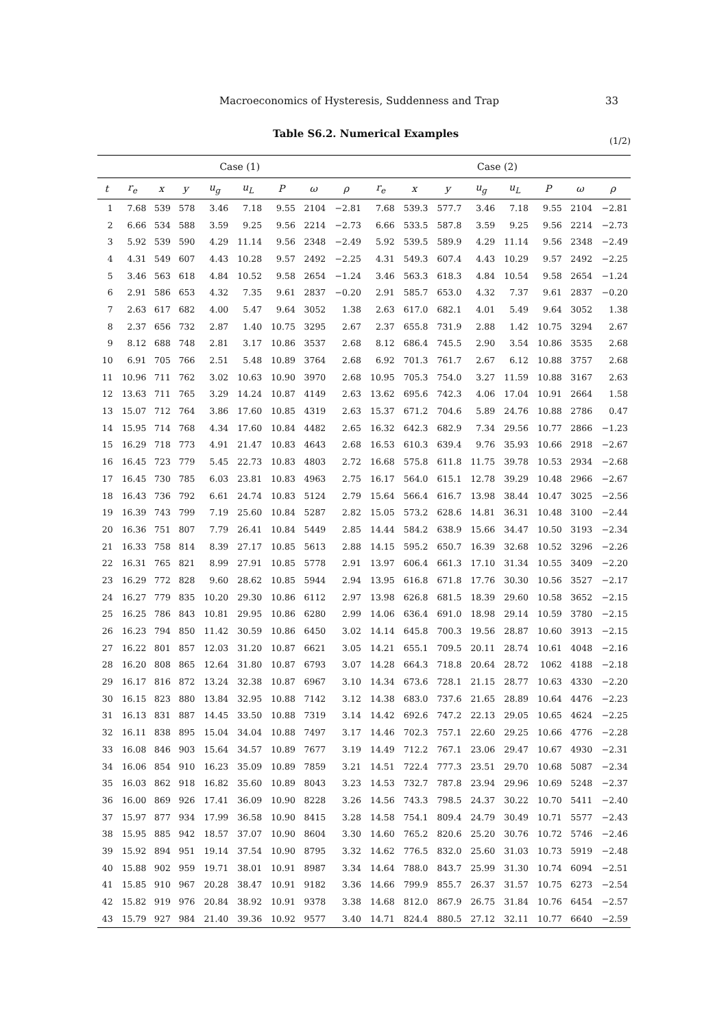Macroeconomics of Hysteresis, Suddenness and Trap 33
Table S6.2. Numerical Examples
(1/2)
| | Case (1) | | | | | | | | Case (2) | | | | | | | |
| --- | --- | --- | --- | --- | --- | --- | --- | --- | --- | --- | --- | --- | --- | --- | --- | --- |
| t | r<sub>e</sub> | x | y | u<sub>g</sub> | u<sub>L</sub> | P | ω | ρ | r<sub>e</sub> | x | y | u<sub>g</sub> | u<sub>L</sub> | P | ω | ρ |
| 1 | 7.68 | 539 | 578 | 3.46 | 7.18 | 9.55 | 2104 | −2.81 | 7.68 | 539.3 | 577.7 | 3.46 | 7.18 | 9.55 | 2104 | −2.81 |
| 2 | 6.66 | 534 | 588 | 3.59 | 9.25 | 9.56 | 2214 | −2.73 | 6.66 | 533.5 | 587.8 | 3.59 | 9.25 | 9.56 | 2214 | −2.73 |
| 3 | 5.92 | 539 | 590 | 4.29 | 11.14 | 9.56 | 2348 | −2.49 | 5.92 | 539.5 | 589.9 | 4.29 | 11.14 | 9.56 | 2348 | −2.49 |
| 4 | 4.31 | 549 | 607 | 4.43 | 10.28 | 9.57 | 2492 | −2.25 | 4.31 | 549.3 | 607.4 | 4.43 | 10.29 | 9.57 | 2492 | −2.25 |
| 5 | 3.46 | 563 | 618 | 4.84 | 10.52 | 9.58 | 2654 | −1.24 | 3.46 | 563.3 | 618.3 | 4.84 | 10.54 | 9.58 | 2654 | −1.24 |
| 6 | 2.91 | 586 | 653 | 4.32 | 7.35 | 9.61 | 2837 | −0.20 | 2.91 | 585.7 | 653.0 | 4.32 | 7.37 | 9.61 | 2837 | −0.20 |
| 7 | 2.63 | 617 | 682 | 4.00 | 5.47 | 9.64 | 3052 | 1.38 | 2.63 | 617.0 | 682.1 | 4.01 | 5.49 | 9.64 | 3052 | 1.38 |
| 8 | 2.37 | 656 | 732 | 2.87 | 1.40 | 10.75 | 3295 | 2.67 | 2.37 | 655.8 | 731.9 | 2.88 | 1.42 | 10.75 | 3294 | 2.67 |
| 9 | 8.12 | 688 | 748 | 2.81 | 3.17 | 10.86 | 3537 | 2.68 | 8.12 | 686.4 | 745.5 | 2.90 | 3.54 | 10.86 | 3535 | 2.68 |
| 10 | 6.91 | 705 | 766 | 2.51 | 5.48 | 10.89 | 3764 | 2.68 | 6.92 | 701.3 | 761.7 | 2.67 | 6.12 | 10.88 | 3757 | 2.68 |
| 11 | 10.96 | 711 | 762 | 3.02 | 10.63 | 10.90 | 3970 | 2.68 | 10.95 | 705.3 | 754.0 | 3.27 | 11.59 | 10.88 | 3167 | 2.63 |
| 12 | 13.63 | 711 | 765 | 3.29 | 14.24 | 10.87 | 4149 | 2.63 | 13.62 | 695.6 | 742.3 | 4.06 | 17.04 | 10.91 | 2664 | 1.58 |
| 13 | 15.07 | 712 | 764 | 3.86 | 17.60 | 10.85 | 4319 | 2.63 | 15.37 | 671.2 | 704.6 | 5.89 | 24.76 | 10.88 | 2786 | 0.47 |
| 14 | 15.95 | 714 | 768 | 4.34 | 17.60 | 10.84 | 4482 | 2.65 | 16.32 | 642.3 | 682.9 | 7.34 | 29.56 | 10.77 | 2866 | −1.23 |
| 15 | 16.29 | 718 | 773 | 4.91 | 21.47 | 10.83 | 4643 | 2.68 | 16.53 | 610.3 | 639.4 | 9.76 | 35.93 | 10.66 | 2918 | −2.67 |
| 16 | 16.45 | 723 | 779 | 5.45 | 22.73 | 10.83 | 4803 | 2.72 | 16.68 | 575.8 | 611.8 | 11.75 | 39.78 | 10.53 | 2934 | −2.68 |
| 17 | 16.45 | 730 | 785 | 6.03 | 23.81 | 10.83 | 4963 | 2.75 | 16.17 | 564.0 | 615.1 | 12.78 | 39.29 | 10.48 | 2966 | −2.67 |
| 18 | 16.43 | 736 | 792 | 6.61 | 24.74 | 10.83 | 5124 | 2.79 | 15.64 | 566.4 | 616.7 | 13.98 | 38.44 | 10.47 | 3025 | −2.56 |
| 19 | 16.39 | 743 | 799 | 7.19 | 25.60 | 10.84 | 5287 | 2.82 | 15.05 | 573.2 | 628.6 | 14.81 | 36.31 | 10.48 | 3100 | −2.44 |
| 20 | 16.36 | 751 | 807 | 7.79 | 26.41 | 10.84 | 5449 | 2.85 | 14.44 | 584.2 | 638.9 | 15.66 | 34.47 | 10.50 | 3193 | −2.34 |
| 21 | 16.33 | 758 | 814 | 8.39 | 27.17 | 10.85 | 5613 | 2.88 | 14.15 | 595.2 | 650.7 | 16.39 | 32.68 | 10.52 | 3296 | −2.26 |
| 22 | 16.31 | 765 | 821 | 8.99 | 27.91 | 10.85 | 5778 | 2.91 | 13.97 | 606.4 | 661.3 | 17.10 | 31.34 | 10.55 | 3409 | −2.20 |
| 23 | 16.29 | 772 | 828 | 9.60 | 28.62 | 10.85 | 5944 | 2.94 | 13.95 | 616.8 | 671.8 | 17.76 | 30.30 | 10.56 | 3527 | −2.17 |
| 24 | 16.27 | 779 | 835 | 10.20 | 29.30 | 10.86 | 6112 | 2.97 | 13.98 | 626.8 | 681.5 | 18.39 | 29.60 | 10.58 | 3652 | −2.15 |
| 25 | 16.25 | 786 | 843 | 10.81 | 29.95 | 10.86 | 6280 | 2.99 | 14.06 | 636.4 | 691.0 | 18.98 | 29.14 | 10.59 | 3780 | −2.15 |
| 26 | 16.23 | 794 | 850 | 11.42 | 30.59 | 10.86 | 6450 | 3.02 | 14.14 | 645.8 | 700.3 | 19.56 | 28.87 | 10.60 | 3913 | −2.15 |
| 27 | 16.22 | 801 | 857 | 12.03 | 31.20 | 10.87 | 6621 | 3.05 | 14.21 | 655.1 | 709.5 | 20.11 | 28.74 | 10.61 | 4048 | −2.16 |
| 28 | 16.20 | 808 | 865 | 12.64 | 31.80 | 10.87 | 6793 | 3.07 | 14.28 | 664.3 | 718.8 | 20.64 | 28.72 | 1062 | 4188 | −2.18 |
| 29 | 16.17 | 816 | 872 | 13.24 | 32.38 | 10.87 | 6967 | 3.10 | 14.34 | 673.6 | 728.1 | 21.15 | 28.77 | 10.63 | 4330 | −2.20 |
| 30 | 16.15 | 823 | 880 | 13.84 | 32.95 | 10.88 | 7142 | 3.12 | 14.38 | 683.0 | 737.6 | 21.65 | 28.89 | 10.64 | 4476 | −2.23 |
| 31 | 16.13 | 831 | 887 | 14.45 | 33.50 | 10.88 | 7319 | 3.14 | 14.42 | 692.6 | 747.2 | 22.13 | 29.05 | 10.65 | 4624 | −2.25 |
| 32 | 16.11 | 838 | 895 | 15.04 | 34.04 | 10.88 | 7497 | 3.17 | 14.46 | 702.3 | 757.1 | 22.60 | 29.25 | 10.66 | 4776 | −2.28 |
| 33 | 16.08 | 846 | 903 | 15.64 | 34.57 | 10.89 | 7677 | 3.19 | 14.49 | 712.2 | 767.1 | 23.06 | 29.47 | 10.67 | 4930 | −2.31 |
| 34 | 16.06 | 854 | 910 | 16.23 | 35.09 | 10.89 | 7859 | 3.21 | 14.51 | 722.4 | 777.3 | 23.51 | 29.70 | 10.68 | 5087 | −2.34 |
| 35 | 16.03 | 862 | 918 | 16.82 | 35.60 | 10.89 | 8043 | 3.23 | 14.53 | 732.7 | 787.8 | 23.94 | 29.96 | 10.69 | 5248 | −2.37 |
| 36 | 16.00 | 869 | 926 | 17.41 | 36.09 | 10.90 | 8228 | 3.26 | 14.56 | 743.3 | 798.5 | 24.37 | 30.22 | 10.70 | 5411 | −2.40 |
| 37 | 15.97 | 877 | 934 | 17.99 | 36.58 | 10.90 | 8415 | 3.28 | 14.58 | 754.1 | 809.4 | 24.79 | 30.49 | 10.71 | 5577 | −2.43 |
| 38 | 15.95 | 885 | 942 | 18.57 | 37.07 | 10.90 | 8604 | 3.30 | 14.60 | 765.2 | 820.6 | 25.20 | 30.76 | 10.72 | 5746 | −2.46 |
| 39 | 15.92 | 894 | 951 | 19.14 | 37.54 | 10.90 | 8795 | 3.32 | 14.62 | 776.5 | 832.0 | 25.60 | 31.03 | 10.73 | 5919 | −2.48 |
| 40 | 15.88 | 902 | 959 | 19.71 | 38.01 | 10.91 | 8987 | 3.34 | 14.64 | 788.0 | 843.7 | 25.99 | 31.30 | 10.74 | 6094 | −2.51 |
| 41 | 15.85 | 910 | 967 | 20.28 | 38.47 | 10.91 | 9182 | 3.36 | 14.66 | 799.9 | 855.7 | 26.37 | 31.57 | 10.75 | 6273 | −2.54 |
| 42 | 15.82 | 919 | 976 | 20.84 | 38.92 | 10.91 | 9378 | 3.38 | 14.68 | 812.0 | 867.9 | 26.75 | 31.84 | 10.76 | 6454 | −2.57 |
| 43 | 15.79 | 927 | 984 | 21.40 | 39.36 | 10.92 | 9577 | 3.40 | 14.71 | 824.4 | 880.5 | 27.12 | 32.11 | 10.77 | 6640 | −2.59 |